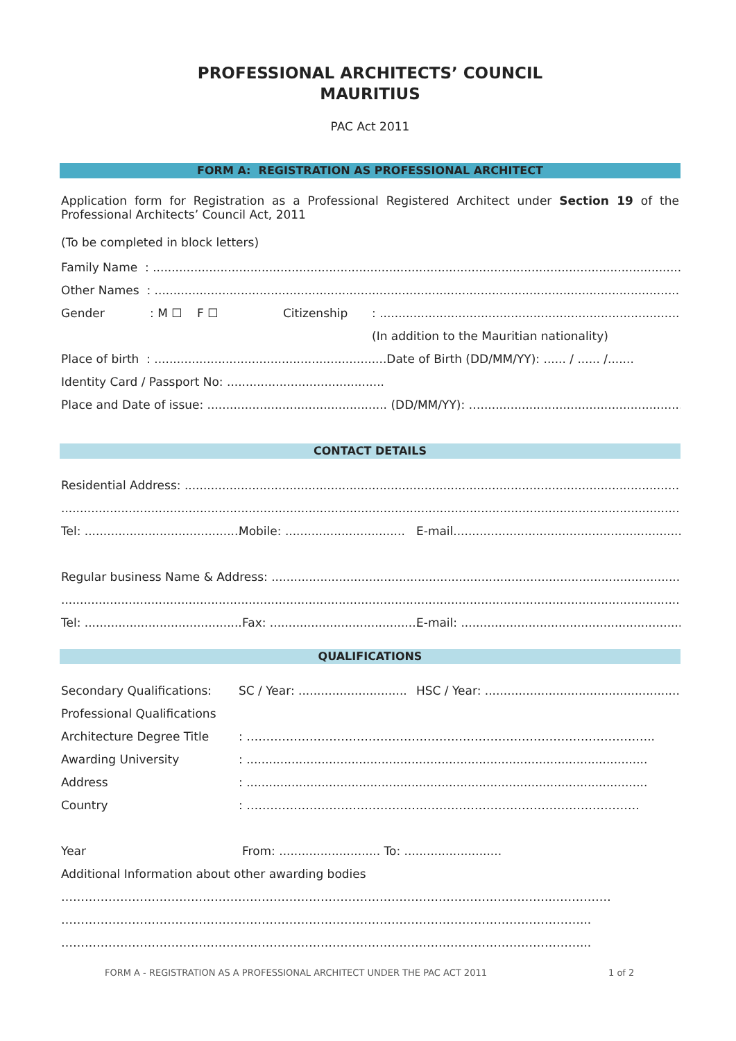PROFESSIONAL ARCHITECTS’ COUNCIL
MAURITIUS
PAC Act 2011
FORM A: REGISTRATION AS PROFESSIONAL ARCHITECT
Application form for Registration as a Professional Registered Architect under Section 19 of the Professional Architects’ Council Act, 2011
(To be completed in block letters)
Family Name : ...................................................................................................................................................
Other Names : ...................................................................................................................................................
Gender: M ☐ F ☐ Citizenship: ....................................................................................
(In addition to the Mauritian nationality)
Place of birth : ..............................................................Date of Birth (DD/MM/YY): ...... / ...... /.......
Identity Card / Passport No: ..........................................
Place and Date of issue: ................................................ (DD/MM/YY): …........................................................
CONTACT DETAILS
Residential Address: ..........................................................................................................................................
..................................................................................................................................................................................
Tel: .......................................... Mobile: ................................ E-mail.................................................................
Regular business Name & Address: .....................................................................................................................
..................................................................................................................................................................................
Tel: .......................................... Fax: ........................................ E-mail: ..............................................................
QUALIFICATIONS
Secondary Qualifications: SC / Year: ............................. HSC / Year: .......................................................
Professional Qualifications
Architecture Degree Title: …………………………………………………………………………………………..
Awarding University: ...........................................................................................................
Address: ...........................................................................................................
Country: ……………………………………………………………………………………….
Year From: ........................... To: ..........................
Additional Information about other awarding bodies
……………………………………………………………………………………………………………..……………
……………………………………………………………………………………………………………………...
……………………………………………………………………………………………………………………...
FORM A - REGISTRATION AS A PROFESSIONAL ARCHITECT UNDER THE PAC ACT 2011
1 of 2